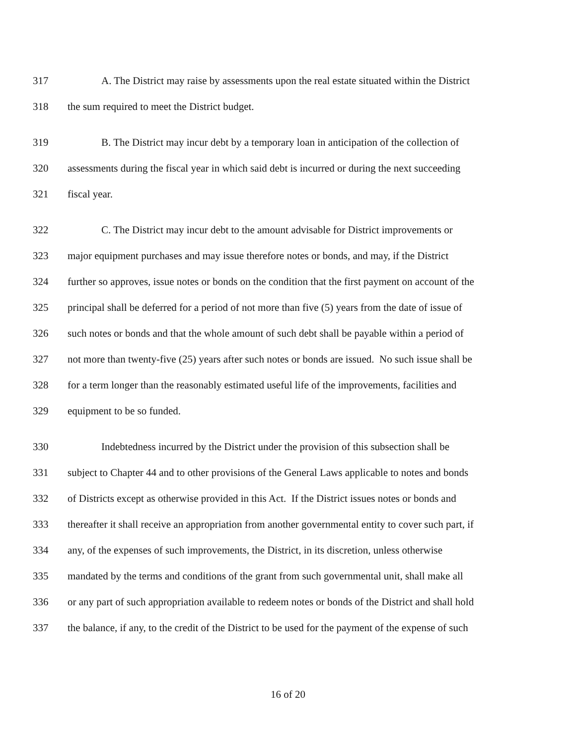317 A. The District may raise by assessments upon the real estate situated within the District
318 the sum required to meet the District budget.
319 B. The District may incur debt by a temporary loan in anticipation of the collection of
320 assessments during the fiscal year in which said debt is incurred or during the next succeeding
321 fiscal year.
322 C. The District may incur debt to the amount advisable for District improvements or
323 major equipment purchases and may issue therefore notes or bonds, and may, if the District
324 further so approves, issue notes or bonds on the condition that the first payment on account of the
325 principal shall be deferred for a period of not more than five (5) years from the date of issue of
326 such notes or bonds and that the whole amount of such debt shall be payable within a period of
327 not more than twenty-five (25) years after such notes or bonds are issued. No such issue shall be
328 for a term longer than the reasonably estimated useful life of the improvements, facilities and
329 equipment to be so funded.
330 Indebtedness incurred by the District under the provision of this subsection shall be
331 subject to Chapter 44 and to other provisions of the General Laws applicable to notes and bonds
332 of Districts except as otherwise provided in this Act. If the District issues notes or bonds and
333 thereafter it shall receive an appropriation from another governmental entity to cover such part, if
334 any, of the expenses of such improvements, the District, in its discretion, unless otherwise
335 mandated by the terms and conditions of the grant from such governmental unit, shall make all
336 or any part of such appropriation available to redeem notes or bonds of the District and shall hold
337 the balance, if any, to the credit of the District to be used for the payment of the expense of such
16 of 20